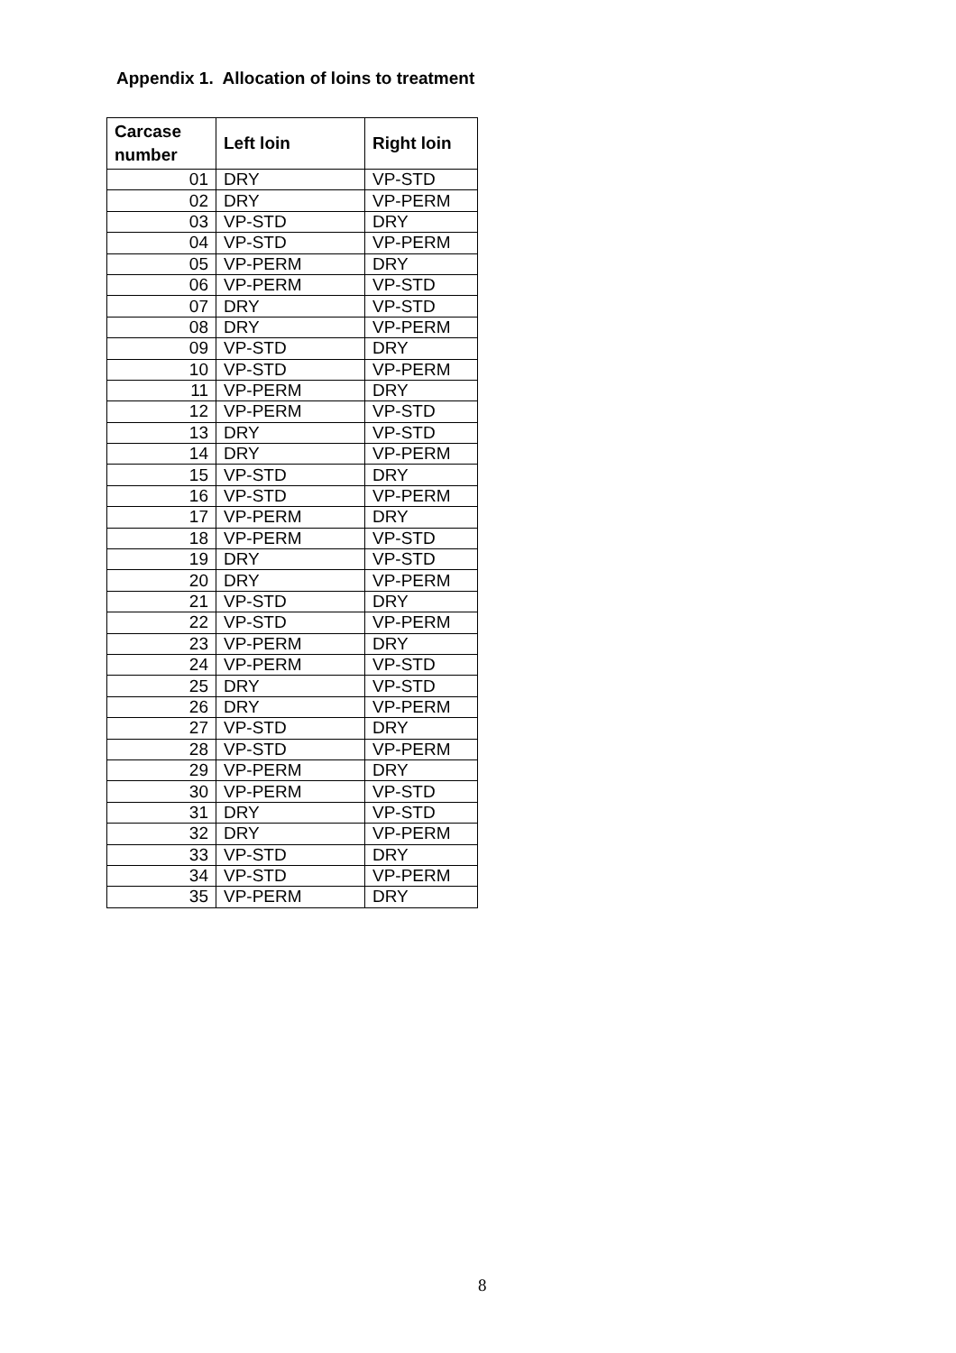Appendix 1. Allocation of loins to treatment
| Carcase number | Left loin | Right loin |
| --- | --- | --- |
| 01 | DRY | VP-STD |
| 02 | DRY | VP-PERM |
| 03 | VP-STD | DRY |
| 04 | VP-STD | VP-PERM |
| 05 | VP-PERM | DRY |
| 06 | VP-PERM | VP-STD |
| 07 | DRY | VP-STD |
| 08 | DRY | VP-PERM |
| 09 | VP-STD | DRY |
| 10 | VP-STD | VP-PERM |
| 11 | VP-PERM | DRY |
| 12 | VP-PERM | VP-STD |
| 13 | DRY | VP-STD |
| 14 | DRY | VP-PERM |
| 15 | VP-STD | DRY |
| 16 | VP-STD | VP-PERM |
| 17 | VP-PERM | DRY |
| 18 | VP-PERM | VP-STD |
| 19 | DRY | VP-STD |
| 20 | DRY | VP-PERM |
| 21 | VP-STD | DRY |
| 22 | VP-STD | VP-PERM |
| 23 | VP-PERM | DRY |
| 24 | VP-PERM | VP-STD |
| 25 | DRY | VP-STD |
| 26 | DRY | VP-PERM |
| 27 | VP-STD | DRY |
| 28 | VP-STD | VP-PERM |
| 29 | VP-PERM | DRY |
| 30 | VP-PERM | VP-STD |
| 31 | DRY | VP-STD |
| 32 | DRY | VP-PERM |
| 33 | VP-STD | DRY |
| 34 | VP-STD | VP-PERM |
| 35 | VP-PERM | DRY |
8